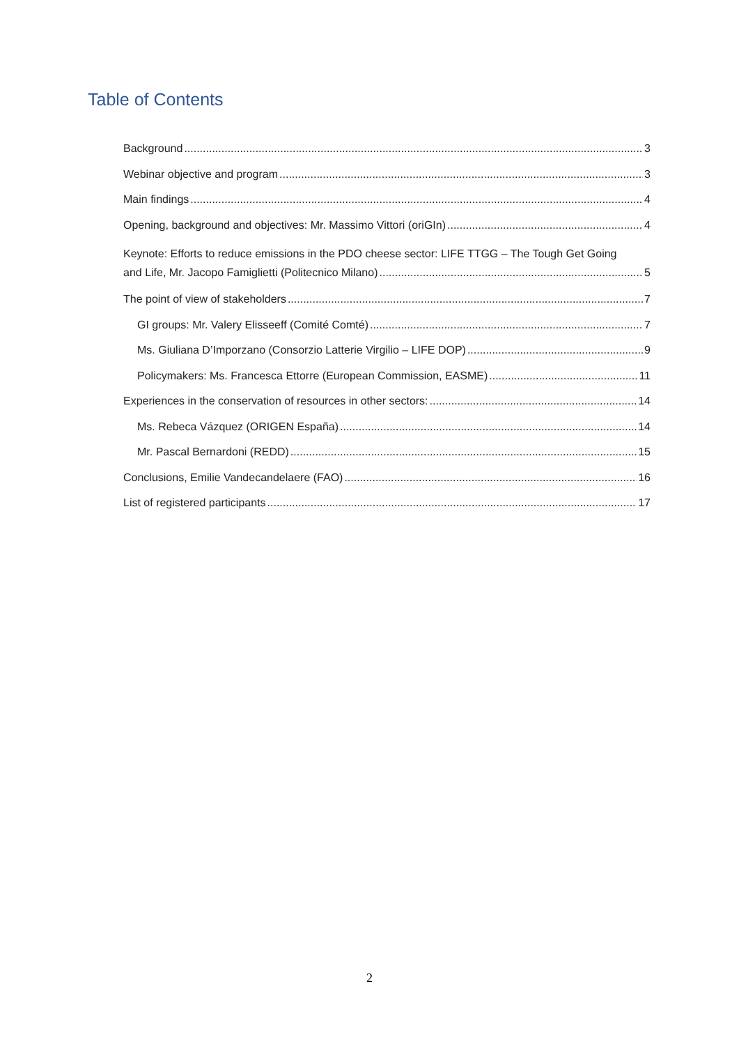Table of Contents
Background 3
Webinar objective and program 3
Main findings 4
Opening, background and objectives: Mr. Massimo Vittori (oriGIn) 4
Keynote: Efforts to reduce emissions in the PDO cheese sector: LIFE TTGG – The Tough Get Going
and Life, Mr. Jacopo Famiglietti (Politecnico Milano) 5
The point of view of stakeholders 7
GI groups: Mr. Valery Elisseeff (Comité Comté) 7
Ms. Giuliana D’Imporzano (Consorzio Latterie Virgilio – LIFE DOP) 9
Policymakers: Ms. Francesca Ettorre (European Commission, EASME) 11
Experiences in the conservation of resources in other sectors: 14
Ms. Rebeca Vázquez (ORIGEN España) 14
Mr. Pascal Bernardoni (REDD) 15
Conclusions, Emilie Vandecandelaere (FAO) 16
List of registered participants 17
2